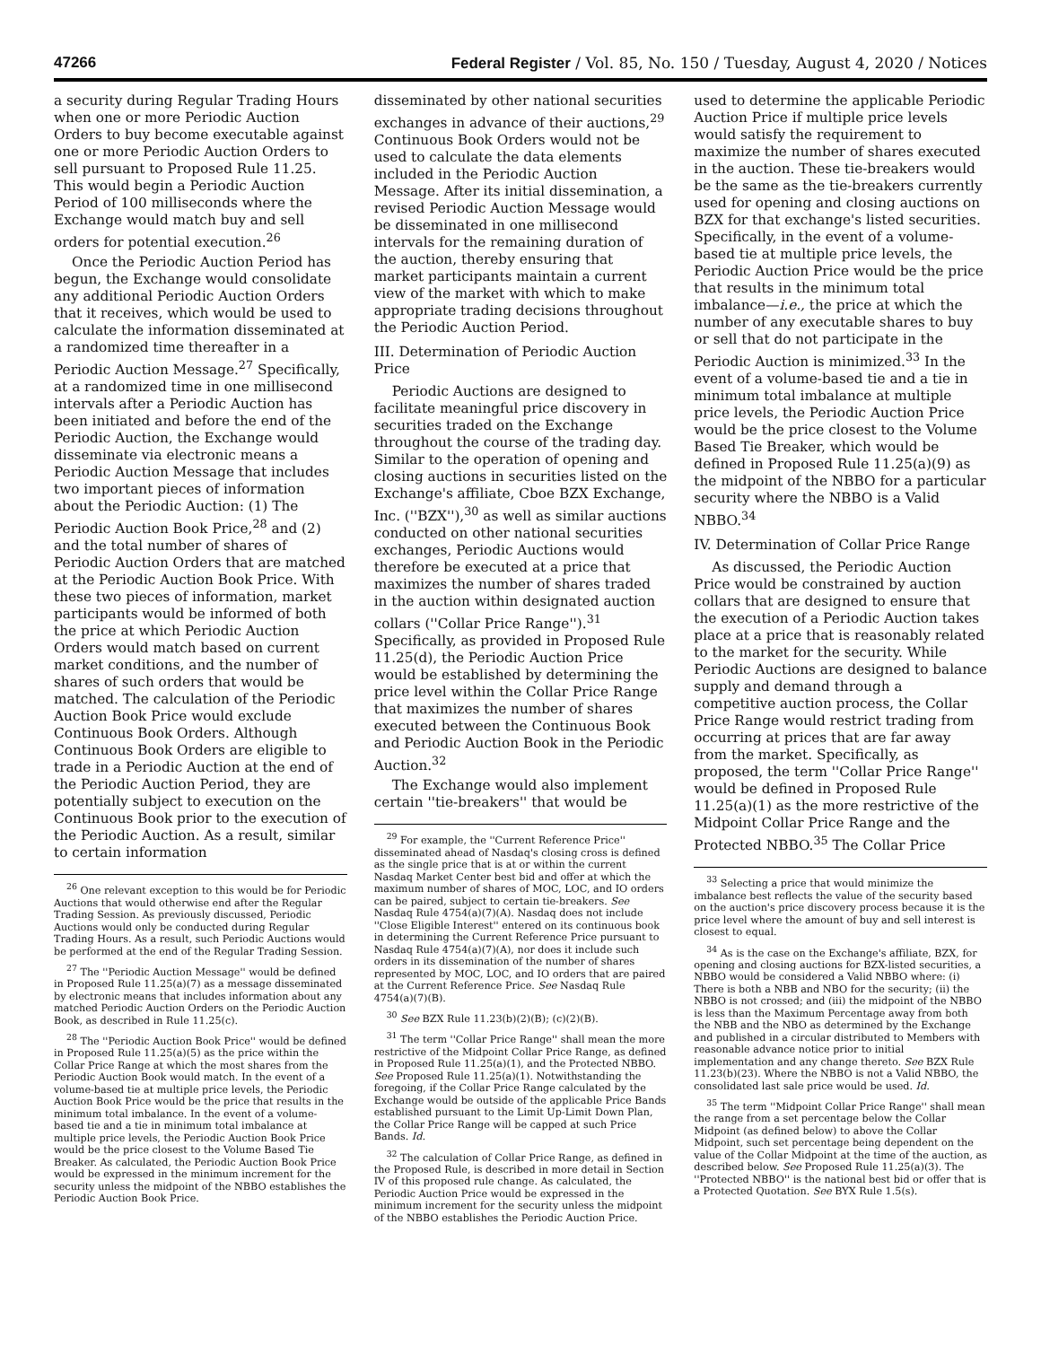47266 Federal Register / Vol. 85, No. 150 / Tuesday, August 4, 2020 / Notices
a security during Regular Trading Hours when one or more Periodic Auction Orders to buy become executable against one or more Periodic Auction Orders to sell pursuant to Proposed Rule 11.25. This would begin a Periodic Auction Period of 100 milliseconds where the Exchange would match buy and sell orders for potential execution.<sup>26</sup>
Once the Periodic Auction Period has begun, the Exchange would consolidate any additional Periodic Auction Orders that it receives, which would be used to calculate the information disseminated at a randomized time thereafter in a Periodic Auction Message.<sup>27</sup> Specifically, at a randomized time in one millisecond intervals after a Periodic Auction has been initiated and before the end of the Periodic Auction, the Exchange would disseminate via electronic means a Periodic Auction Message that includes two important pieces of information about the Periodic Auction: (1) The Periodic Auction Book Price,<sup>28</sup> and (2) and the total number of shares of Periodic Auction Orders that are matched at the Periodic Auction Book Price. With these two pieces of information, market participants would be informed of both the price at which Periodic Auction Orders would match based on current market conditions, and the number of shares of such orders that would be matched. The calculation of the Periodic Auction Book Price would exclude Continuous Book Orders. Although Continuous Book Orders are eligible to trade in a Periodic Auction at the end of the Periodic Auction Period, they are potentially subject to execution on the Continuous Book prior to the execution of the Periodic Auction. As a result, similar to certain information
<sup>26</sup> One relevant exception to this would be for Periodic Auctions that would otherwise end after the Regular Trading Session. As previously discussed, Periodic Auctions would only be conducted during Regular Trading Hours. As a result, such Periodic Auctions would be performed at the end of the Regular Trading Session.
<sup>27</sup> The ''Periodic Auction Message'' would be defined in Proposed Rule 11.25(a)(7) as a message disseminated by electronic means that includes information about any matched Periodic Auction Orders on the Periodic Auction Book, as described in Rule 11.25(c).
<sup>28</sup> The ''Periodic Auction Book Price'' would be defined in Proposed Rule 11.25(a)(5) as the price within the Collar Price Range at which the most shares from the Periodic Auction Book would match. In the event of a volume-based tie at multiple price levels, the Periodic Auction Book Price would be the price that results in the minimum total imbalance. In the event of a volume-based tie and a tie in minimum total imbalance at multiple price levels, the Periodic Auction Book Price would be the price closest to the Volume Based Tie Breaker. As calculated, the Periodic Auction Book Price would be expressed in the minimum increment for the security unless the midpoint of the NBBO establishes the Periodic Auction Book Price.
disseminated by other national securities exchanges in advance of their auctions,<sup>29</sup> Continuous Book Orders would not be used to calculate the data elements included in the Periodic Auction Message. After its initial dissemination, a revised Periodic Auction Message would be disseminated in one millisecond intervals for the remaining duration of the auction, thereby ensuring that market participants maintain a current view of the market with which to make appropriate trading decisions throughout the Periodic Auction Period.
III. Determination of Periodic Auction Price
Periodic Auctions are designed to facilitate meaningful price discovery in securities traded on the Exchange throughout the course of the trading day. Similar to the operation of opening and closing auctions in securities listed on the Exchange's affiliate, Cboe BZX Exchange, Inc. (''BZX''),<sup>30</sup> as well as similar auctions conducted on other national securities exchanges, Periodic Auctions would therefore be executed at a price that maximizes the number of shares traded in the auction within designated auction collars (''Collar Price Range'').<sup>31</sup> Specifically, as provided in Proposed Rule 11.25(d), the Periodic Auction Price would be established by determining the price level within the Collar Price Range that maximizes the number of shares executed between the Continuous Book and Periodic Auction Book in the Periodic Auction.<sup>32</sup>
The Exchange would also implement certain ''tie-breakers'' that would be
<sup>29</sup> For example, the ''Current Reference Price'' disseminated ahead of Nasdaq's closing cross is defined as the single price that is at or within the current Nasdaq Market Center best bid and offer at which the maximum number of shares of MOC, LOC, and IO orders can be paired, subject to certain tie-breakers. See Nasdaq Rule 4754(a)(7)(A). Nasdaq does not include ''Close Eligible Interest'' entered on its continuous book in determining the Current Reference Price pursuant to Nasdaq Rule 4754(a)(7)(A), nor does it include such orders in its dissemination of the number of shares represented by MOC, LOC, and IO orders that are paired at the Current Reference Price. See Nasdaq Rule 4754(a)(7)(B).
<sup>30</sup> See BZX Rule 11.23(b)(2)(B); (c)(2)(B).
<sup>31</sup> The term ''Collar Price Range'' shall mean the more restrictive of the Midpoint Collar Price Range, as defined in Proposed Rule 11.25(a)(1), and the Protected NBBO. See Proposed Rule 11.25(a)(1). Notwithstanding the foregoing, if the Collar Price Range calculated by the Exchange would be outside of the applicable Price Bands established pursuant to the Limit Up-Limit Down Plan, the Collar Price Range will be capped at such Price Bands. Id.
<sup>32</sup> The calculation of Collar Price Range, as defined in the Proposed Rule, is described in more detail in Section IV of this proposed rule change. As calculated, the Periodic Auction Price would be expressed in the minimum increment for the security unless the midpoint of the NBBO establishes the Periodic Auction Price.
used to determine the applicable Periodic Auction Price if multiple price levels would satisfy the requirement to maximize the number of shares executed in the auction. These tie-breakers would be the same as the tie-breakers currently used for opening and closing auctions on BZX for that exchange's listed securities. Specifically, in the event of a volume-based tie at multiple price levels, the Periodic Auction Price would be the price that results in the minimum total imbalance—i.e., the price at which the number of any executable shares to buy or sell that do not participate in the Periodic Auction is minimized.<sup>33</sup> In the event of a volume-based tie and a tie in minimum total imbalance at multiple price levels, the Periodic Auction Price would be the price closest to the Volume Based Tie Breaker, which would be defined in Proposed Rule 11.25(a)(9) as the midpoint of the NBBO for a particular security where the NBBO is a Valid NBBO.<sup>34</sup>
IV. Determination of Collar Price Range
As discussed, the Periodic Auction Price would be constrained by auction collars that are designed to ensure that the execution of a Periodic Auction takes place at a price that is reasonably related to the market for the security. While Periodic Auctions are designed to balance supply and demand through a competitive auction process, the Collar Price Range would restrict trading from occurring at prices that are far away from the market. Specifically, as proposed, the term ''Collar Price Range'' would be defined in Proposed Rule 11.25(a)(1) as the more restrictive of the Midpoint Collar Price Range and the Protected NBBO.<sup>35</sup> The Collar Price
<sup>33</sup> Selecting a price that would minimize the imbalance best reflects the value of the security based on the auction's price discovery process because it is the price level where the amount of buy and sell interest is closest to equal.
<sup>34</sup> As is the case on the Exchange's affiliate, BZX, for opening and closing auctions for BZX-listed securities, a NBBO would be considered a Valid NBBO where: (i) There is both a NBB and NBO for the security; (ii) the NBBO is not crossed; and (iii) the midpoint of the NBBO is less than the Maximum Percentage away from both the NBB and the NBO as determined by the Exchange and published in a circular distributed to Members with reasonable advance notice prior to initial implementation and any change thereto. See BZX Rule 11.23(b)(23). Where the NBBO is not a Valid NBBO, the consolidated last sale price would be used. Id.
<sup>35</sup> The term ''Midpoint Collar Price Range'' shall mean the range from a set percentage below the Collar Midpoint (as defined below) to above the Collar Midpoint, such set percentage being dependent on the value of the Collar Midpoint at the time of the auction, as described below. See Proposed Rule 11.25(a)(3). The ''Protected NBBO'' is the national best bid or offer that is a Protected Quotation. See BYX Rule 1.5(s).